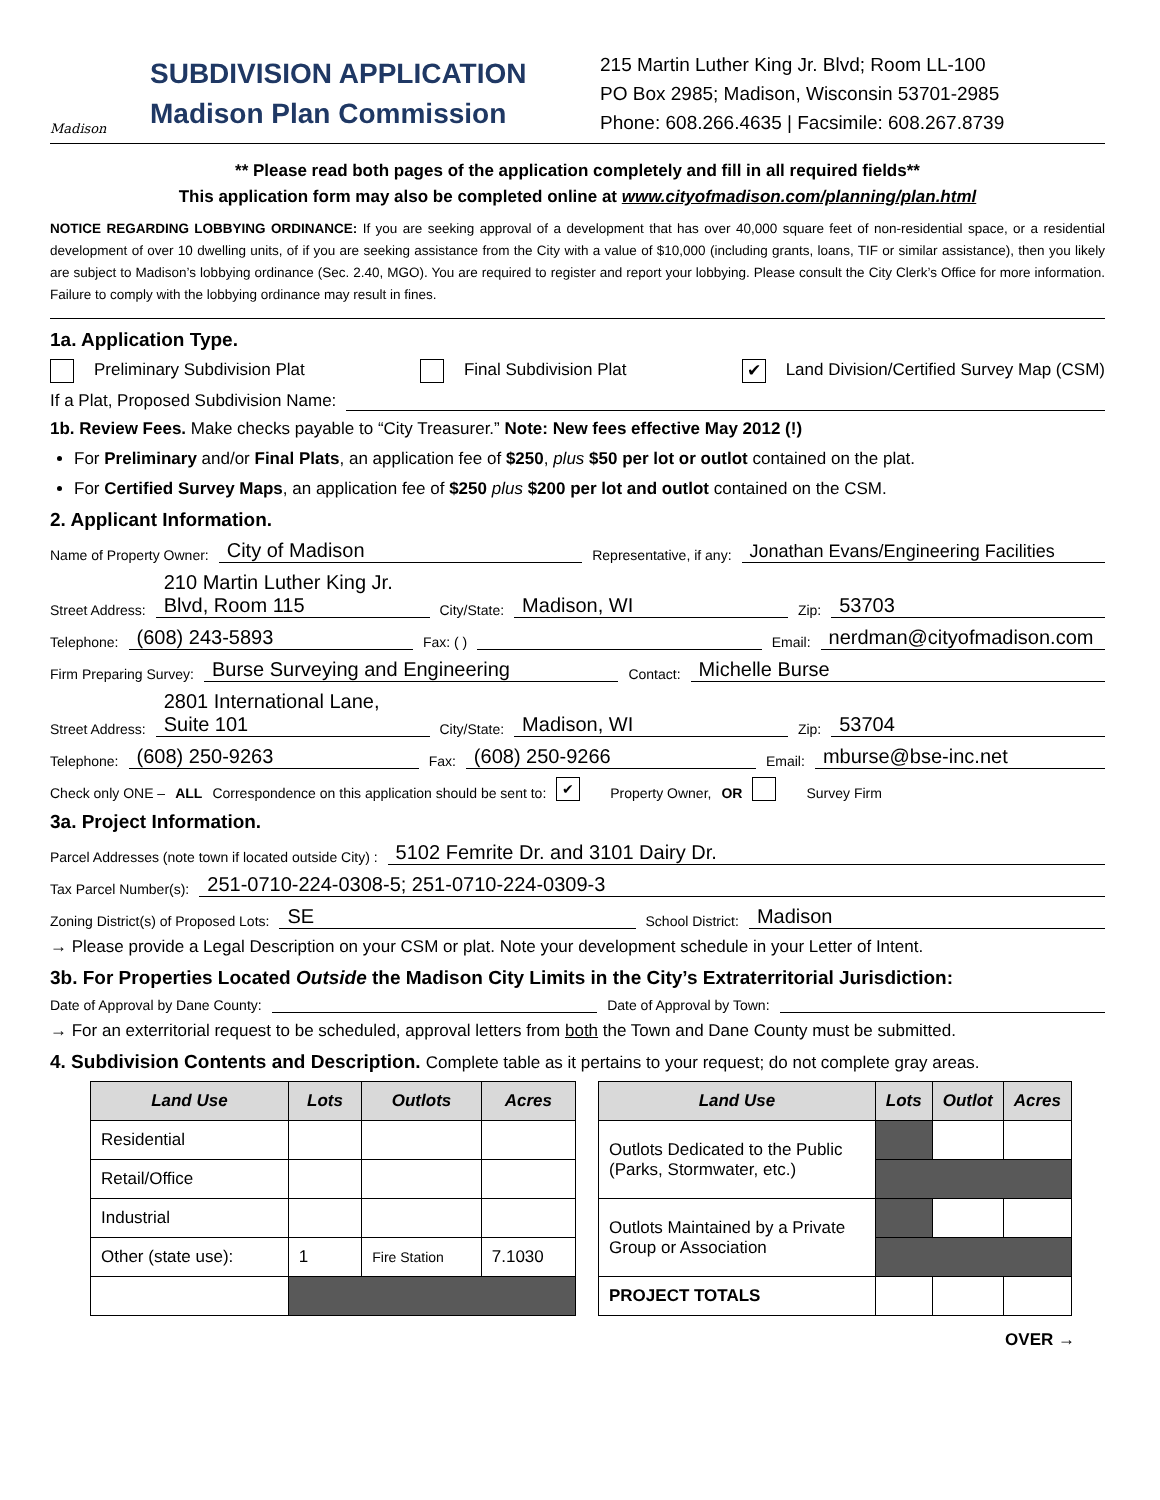Madison
SUBDIVISION APPLICATION
Madison Plan Commission
215 Martin Luther King Jr. Blvd; Room LL-100
PO Box 2985; Madison, Wisconsin 53701-2985
Phone: 608.266.4635 | Facsimile: 608.267.8739
** Please read both pages of the application completely and fill in all required fields**
This application form may also be completed online at www.cityofmadison.com/planning/plan.html
NOTICE REGARDING LOBBYING ORDINANCE: If you are seeking approval of a development that has over 40,000 square feet of non-residential space, or a residential development of over 10 dwelling units, of if you are seeking assistance from the City with a value of $10,000 (including grants, loans, TIF or similar assistance), then you likely are subject to Madison’s lobbying ordinance (Sec. 2.40, MGO). You are required to register and report your lobbying. Please consult the City Clerk’s Office for more information. Failure to comply with the lobbying ordinance may result in fines.
1a. Application Type.
Preliminary Subdivision Plat Final Subdivision Plat ✔ Land Division/Certified Survey Map (CSM)
If a Plat, Proposed Subdivision Name:
1b. Review Fees. Make checks payable to “City Treasurer.” Note: New fees effective May 2012 (!)
For Preliminary and/or Final Plats, an application fee of $250, plus $50 per lot or outlot contained on the plat.
For Certified Survey Maps, an application fee of $250 plus $200 per lot and outlot contained on the CSM.
2. Applicant Information.
Name of Property Owner: City of Madison Representative, if any: Jonathan Evans/Engineering Facilities
Street Address: 210 Martin Luther King Jr. Blvd, Room 115 City/State: Madison, WI Zip: 53703
Telephone: (608) 243-5893 Fax: ( ) Email: nerdman@cityofmadison.com
Firm Preparing Survey: Burse Surveying and Engineering Contact: Michelle Burse
Street Address: 2801 International Lane, Suite 101 City/State: Madison, WI Zip: 53704
Telephone: (608) 250-9263 Fax: (608) 250-9266 Email: mburse@bse-inc.net
Check only ONE – ALL Correspondence on this application should be sent to: ✔ Property Owner, OR Survey Firm
3a. Project Information.
Parcel Addresses (note town if located outside City) : 5102 Femrite Dr. and 3101 Dairy Dr.
Tax Parcel Number(s): 251-0710-224-0308-5; 251-0710-224-0309-3
Zoning District(s) of Proposed Lots: SE School District: Madison
→ Please provide a Legal Description on your CSM or plat. Note your development schedule in your Letter of Intent.
3b. For Properties Located Outside the Madison City Limits in the City’s Extraterritorial Jurisdiction:
Date of Approval by Dane County: Date of Approval by Town:
→ For an exterritorial request to be scheduled, approval letters from both the Town and Dane County must be submitted.
4. Subdivision Contents and Description. Complete table as it pertains to your request; do not complete gray areas.
| Land Use | Lots | Outlots | Acres |
| --- | --- | --- | --- |
| Residential | | | |
| Retail/Office | | | |
| Industrial | | | |
| Other (state use): | 1 | Fire Station | 7.1030 |
| Land Use | Lots | Outlot | Acres |
| --- | --- | --- | --- |
| Outlots Dedicated to the Public (Parks, Stormwater, etc.) | | | |
| Outlots Maintained by a Private Group or Association | | | |
| PROJECT TOTALS | | | |
OVER →